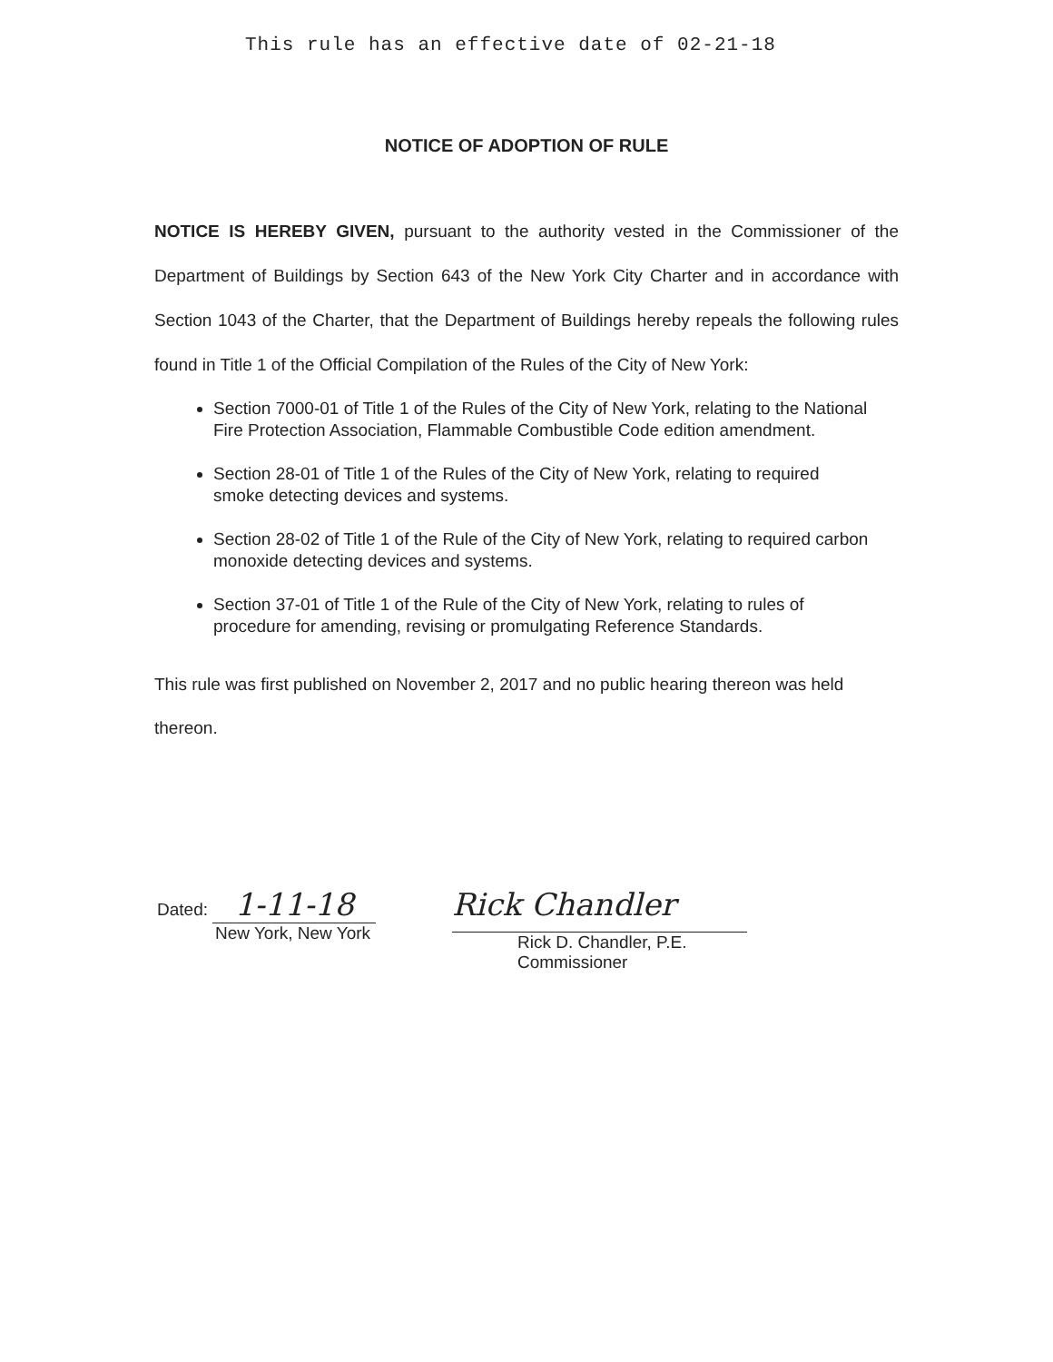This rule has an effective date of 02-21-18
NOTICE OF ADOPTION OF RULE
NOTICE IS HEREBY GIVEN, pursuant to the authority vested in the Commissioner of the Department of Buildings by Section 643 of the New York City Charter and in accordance with Section 1043 of the Charter, that the Department of Buildings hereby repeals the following rules found in Title 1 of the Official Compilation of the Rules of the City of New York:
Section 7000-01 of Title 1 of the Rules of the City of New York, relating to the National Fire Protection Association, Flammable Combustible Code edition amendment.
Section 28-01 of Title 1 of the Rules of the City of New York, relating to required smoke detecting devices and systems.
Section 28-02 of Title 1 of the Rule of the City of New York, relating to required carbon monoxide detecting devices and systems.
Section 37-01 of Title 1 of the Rule of the City of New York, relating to rules of procedure for amending, revising or promulgating Reference Standards.
This rule was first published on November 2, 2017 and no public hearing thereon was held thereon.
Dated: 1-11-18
New York, New York
Rick Chandler
Rick D. Chandler, P.E.
Commissioner